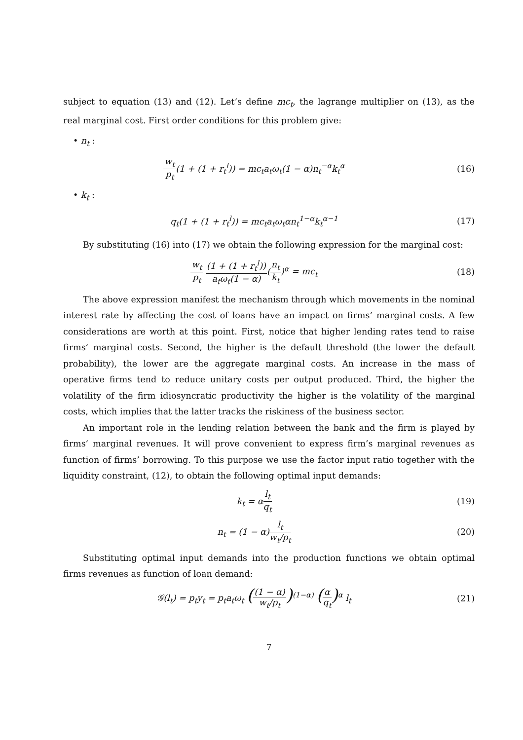subject to equation (13) and (12). Let’s define mc<sub>t</sub>, the lagrange multiplier on (13), as the real marginal cost. First order conditions for this problem give:
• n<sub>t</sub> :
w<sub>t</sub> p<sub>t</sub>(1 + (1 + r<sub>t</sub><sup>l</sup>)) = mc<sub>t</sub>a<sub>t</sub>ω<sub>t</sub>(1 − α)n<sub>t</sub><sup>−α</sup>k<sub>t</sub><sup>α</sup>
(16)
• k<sub>t</sub> :
q<sub>t</sub>(1 + (1 + r<sub>t</sub><sup>l</sup>)) = mc<sub>t</sub>a<sub>t</sub>ω<sub>t</sub>αn<sub>t</sub><sup>1−α</sup>k<sub>t</sub><sup>α−1</sup>
(17)
By substituting (16) into (17) we obtain the following expression for the marginal cost:
w<sub>t</sub> p<sub>t</sub> (1 + (1 + r<sub>t</sub><sup>l</sup>)) a<sub>t</sub>ω<sub>t</sub>(1 − α)(n<sub>t</sub> k<sub>t</sub>)<sup>α</sup> = mc<sub>t</sub>
(18)
The above expression manifest the mechanism through which movements in the nominal interest rate by affecting the cost of loans have an impact on firms’ marginal costs. A few considerations are worth at this point. First, notice that higher lending rates tend to raise firms’ marginal costs. Second, the higher is the default threshold (the lower the default probability), the lower are the aggregate marginal costs. An increase in the mass of operative firms tend to reduce unitary costs per output produced. Third, the higher the volatility of the firm idiosyncratic productivity the higher is the volatility of the marginal costs, which implies that the latter tracks the riskiness of the business sector.
An important role in the lending relation between the bank and the firm is played by firms’ marginal revenues. It will prove convenient to express firm’s marginal revenues as function of firms’ borrowing. To this purpose we use the factor input ratio together with the liquidity constraint, (12), to obtain the following optimal input demands:
k<sub>t</sub> = αl<sub>t</sub> q<sub>t</sub>
(19)
n<sub>t</sub> = (1 − α)l<sub>t</sub> w<sub>t</sub>/p<sub>t</sub>
(20)
Substituting optimal input demands into the production functions we obtain optimal firms revenues as function of loan demand:
𝒢(l<sub>t</sub>) = p<sub>t</sub>y<sub>t</sub> = p<sub>t</sub>a<sub>t</sub>ω<sub>t</sub> ((1 − α) w<sub>t</sub>/p<sub>t</sub>)<sup>(1−α)</sup> (α q<sub>t</sub>)<sup>α</sup> l<sub>t</sub>
(21)
7